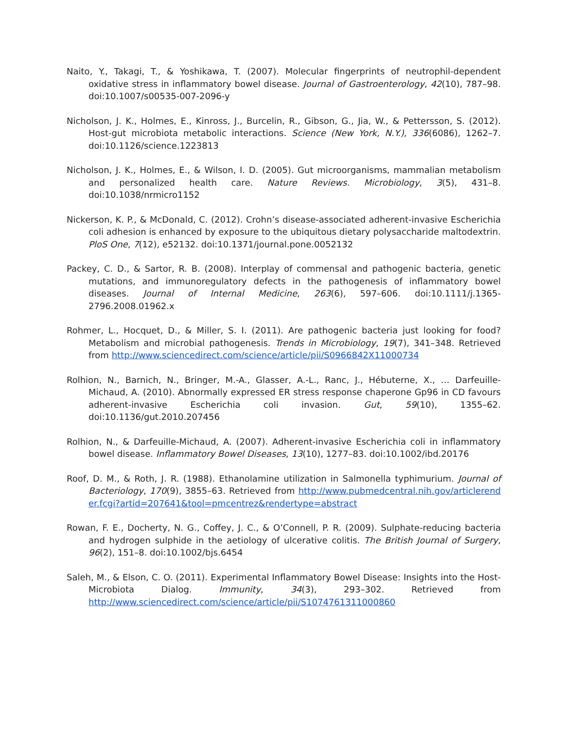Naito, Y., Takagi, T., & Yoshikawa, T. (2007). Molecular fingerprints of neutrophil-dependent oxidative stress in inflammatory bowel disease. Journal of Gastroenterology, 42(10), 787–98. doi:10.1007/s00535-007-2096-y
Nicholson, J. K., Holmes, E., Kinross, J., Burcelin, R., Gibson, G., Jia, W., & Pettersson, S. (2012). Host-gut microbiota metabolic interactions. Science (New York, N.Y.), 336(6086), 1262–7. doi:10.1126/science.1223813
Nicholson, J. K., Holmes, E., & Wilson, I. D. (2005). Gut microorganisms, mammalian metabolism and personalized health care. Nature Reviews. Microbiology, 3(5), 431–8. doi:10.1038/nrmicro1152
Nickerson, K. P., & McDonald, C. (2012). Crohn’s disease-associated adherent-invasive Escherichia coli adhesion is enhanced by exposure to the ubiquitous dietary polysaccharide maltodextrin. PloS One, 7(12), e52132. doi:10.1371/journal.pone.0052132
Packey, C. D., & Sartor, R. B. (2008). Interplay of commensal and pathogenic bacteria, genetic mutations, and immunoregulatory defects in the pathogenesis of inflammatory bowel diseases. Journal of Internal Medicine, 263(6), 597–606. doi:10.1111/j.1365-2796.2008.01962.x
Rohmer, L., Hocquet, D., & Miller, S. I. (2011). Are pathogenic bacteria just looking for food? Metabolism and microbial pathogenesis. Trends in Microbiology, 19(7), 341–348. Retrieved from http://www.sciencedirect.com/science/article/pii/S0966842X11000734
Rolhion, N., Barnich, N., Bringer, M.-A., Glasser, A.-L., Ranc, J., Hébuterne, X., … Darfeuille-Michaud, A. (2010). Abnormally expressed ER stress response chaperone Gp96 in CD favours adherent-invasive Escherichia coli invasion. Gut, 59(10), 1355–62. doi:10.1136/gut.2010.207456
Rolhion, N., & Darfeuille-Michaud, A. (2007). Adherent-invasive Escherichia coli in inflammatory bowel disease. Inflammatory Bowel Diseases, 13(10), 1277–83. doi:10.1002/ibd.20176
Roof, D. M., & Roth, J. R. (1988). Ethanolamine utilization in Salmonella typhimurium. Journal of Bacteriology, 170(9), 3855–63. Retrieved from http://www.pubmedcentral.nih.gov/articlerender.fcgi?artid=207641&tool=pmcentrez&rendertype=abstract
Rowan, F. E., Docherty, N. G., Coffey, J. C., & O’Connell, P. R. (2009). Sulphate-reducing bacteria and hydrogen sulphide in the aetiology of ulcerative colitis. The British Journal of Surgery, 96(2), 151–8. doi:10.1002/bjs.6454
Saleh, M., & Elson, C. O. (2011). Experimental Inflammatory Bowel Disease: Insights into the Host-Microbiota Dialog. Immunity, 34(3), 293–302. Retrieved from http://www.sciencedirect.com/science/article/pii/S1074761311000860